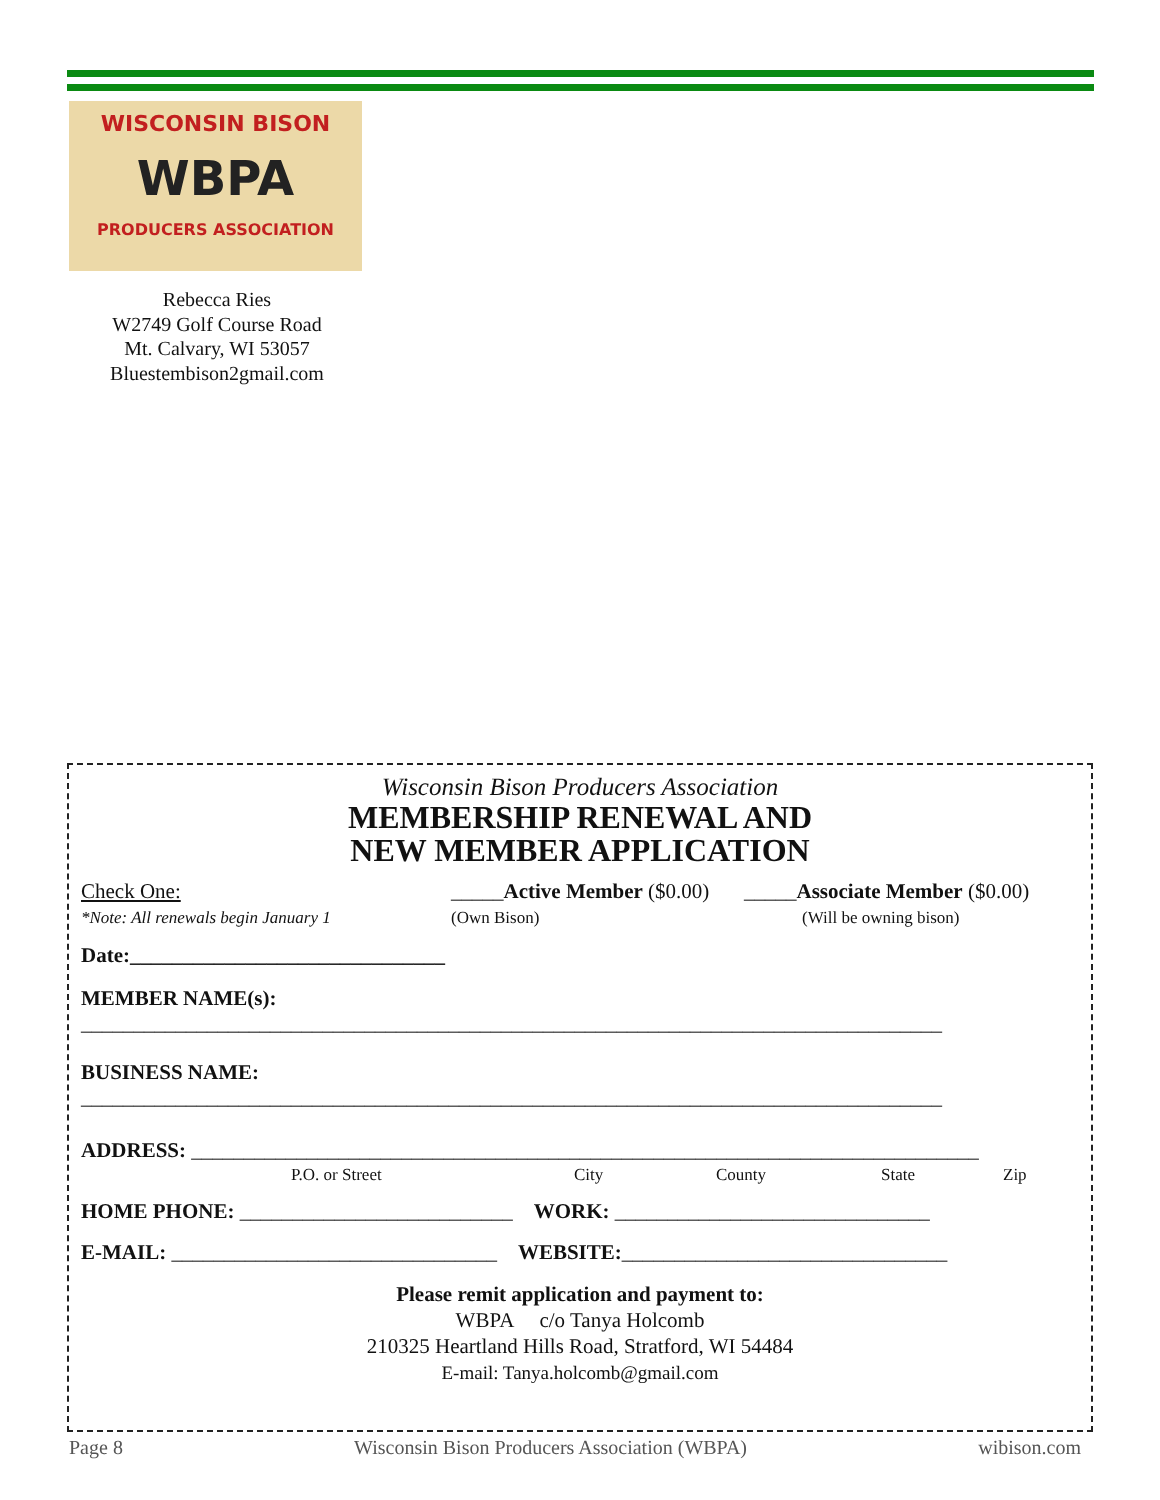WISCONSIN BISON
WBPA
PRODUCERS ASSOCIATION
Rebecca Ries
W2749 Golf Course Road
Mt. Calvary, WI 53057
Bluestembison2gmail.com
Wisconsin Bison Producers Association
MEMBERSHIP RENEWAL AND
NEW MEMBER APPLICATION
Check One:
*Note: All renewals begin January 1
_____Active Member ($0.00)
(Own Bison)
_____Associate Member ($0.00)
(Will be owning bison)
Date:______________________________
MEMBER NAME(s):
__________________________________________________________________________________
BUSINESS NAME:
__________________________________________________________________________________
ADDRESS: ___________________________________________________________________________
P.O. or Street City County State Zip
HOME PHONE: __________________________ WORK: ______________________________
E-MAIL: _______________________________ WEBSITE:_______________________________
Please remit application and payment to:
WBPA c/o Tanya Holcomb
210325 Heartland Hills Road, Stratford, WI 54484
E-mail: Tanya.holcomb@gmail.com
Page 8 Wisconsin Bison Producers Association (WBPA) wibison.com